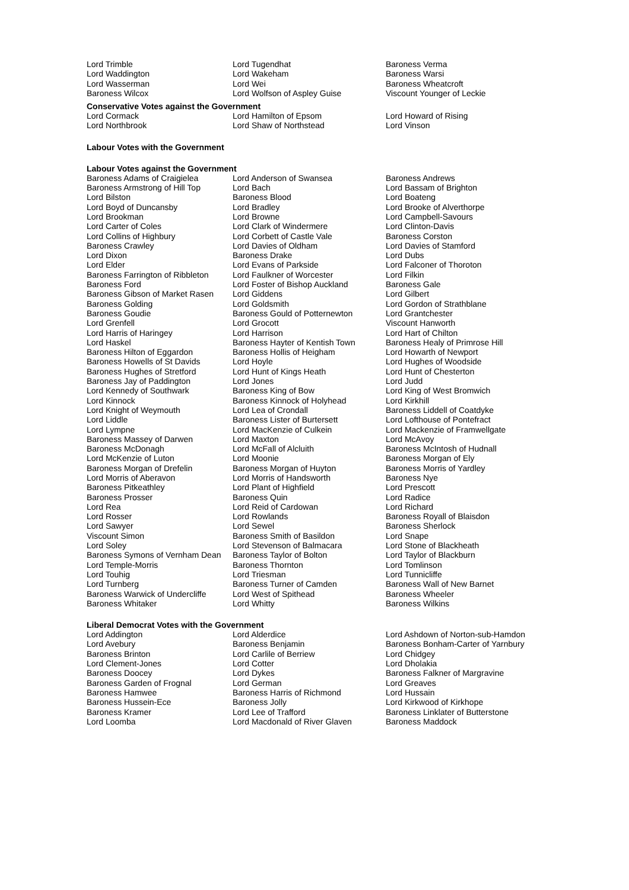| Lord Trimble | Lord Tugendhat | Baroness Verma |
| Lord Waddington | Lord Wakeham | Baroness Warsi |
| Lord Wasserman | Lord Wei | Baroness Wheatcroft |
| Baroness Wilcox | Lord Wolfson of Aspley Guise | Viscount Younger of Leckie |
Conservative Votes against the Government
| Lord Cormack | Lord Hamilton of Epsom | Lord Howard of Rising |
| Lord Northbrook | Lord Shaw of Northstead | Lord Vinson |
Labour Votes with the Government
Labour Votes against the Government
| Baroness Adams of Craigielea | Lord Anderson of Swansea | Baroness Andrews |
| Baroness Armstrong of Hill Top | Lord Bach | Lord Bassam of Brighton |
| Lord Bilston | Baroness Blood | Lord Boateng |
| Lord Boyd of Duncansby | Lord Bradley | Lord Brooke of Alverthorpe |
| Lord Brookman | Lord Browne | Lord Campbell-Savours |
| Lord Carter of Coles | Lord Clark of Windermere | Lord Clinton-Davis |
| Lord Collins of Highbury | Lord Corbett of Castle Vale | Baroness Corston |
| Baroness Crawley | Lord Davies of Oldham | Lord Davies of Stamford |
| Lord Dixon | Baroness Drake | Lord Dubs |
| Lord Elder | Lord Evans of Parkside | Lord Falconer of Thoroton |
| Baroness Farrington of Ribbleton | Lord Faulkner of Worcester | Lord Filkin |
| Baroness Ford | Lord Foster of Bishop Auckland | Baroness Gale |
| Baroness Gibson of Market Rasen | Lord Giddens | Lord Gilbert |
| Baroness Golding | Lord Goldsmith | Lord Gordon of Strathblane |
| Baroness Goudie | Baroness Gould of Potternewton | Lord Grantchester |
| Lord Grenfell | Lord Grocott | Viscount Hanworth |
| Lord Harris of Haringey | Lord Harrison | Lord Hart of Chilton |
| Lord Haskel | Baroness Hayter of Kentish Town | Baroness Healy of Primrose Hill |
| Baroness Hilton of Eggardon | Baroness Hollis of Heigham | Lord Howarth of Newport |
| Baroness Howells of St Davids | Lord Hoyle | Lord Hughes of Woodside |
| Baroness Hughes of Stretford | Lord Hunt of Kings Heath | Lord Hunt of Chesterton |
| Baroness Jay of Paddington | Lord Jones | Lord Judd |
| Lord Kennedy of Southwark | Baroness King of Bow | Lord King of West Bromwich |
| Lord Kinnock | Baroness Kinnock of Holyhead | Lord Kirkhill |
| Lord Knight of Weymouth | Lord Lea of Crondall | Baroness Liddell of Coatdyke |
| Lord Liddle | Baroness Lister of Burtersett | Lord Lofthouse of Pontefract |
| Lord Lympne | Lord MacKenzie of Culkein | Lord Mackenzie of Framwellgate |
| Baroness Massey of Darwen | Lord Maxton | Lord McAvoy |
| Baroness McDonagh | Lord McFall of Alcluith | Baroness McIntosh of Hudnall |
| Lord McKenzie of Luton | Lord Moonie | Baroness Morgan of Ely |
| Baroness Morgan of Drefelin | Baroness Morgan of Huyton | Baroness Morris of Yardley |
| Lord Morris of Aberavon | Lord Morris of Handsworth | Baroness Nye |
| Baroness Pitkeathley | Lord Plant of Highfield | Lord Prescott |
| Baroness Prosser | Baroness Quin | Lord Radice |
| Lord Rea | Lord Reid of Cardowan | Lord Richard |
| Lord Rosser | Lord Rowlands | Baroness Royall of Blaisdon |
| Lord Sawyer | Lord Sewel | Baroness Sherlock |
| Viscount Simon | Baroness Smith of Basildon | Lord Snape |
| Lord Soley | Lord Stevenson of Balmacara | Lord Stone of Blackheath |
| Baroness Symons of Vernham Dean | Baroness Taylor of Bolton | Lord Taylor of Blackburn |
| Lord Temple-Morris | Baroness Thornton | Lord Tomlinson |
| Lord Touhig | Lord Triesman | Lord Tunnicliffe |
| Lord Turnberg | Baroness Turner of Camden | Baroness Wall of New Barnet |
| Baroness Warwick of Undercliffe | Lord West of Spithead | Baroness Wheeler |
| Baroness Whitaker | Lord Whitty | Baroness Wilkins |
Liberal Democrat Votes with the Government
| Lord Addington | Lord Alderdice | Lord Ashdown of Norton-sub-Hamdon |
| Lord Avebury | Baroness Benjamin | Baroness Bonham-Carter of Yarnbury |
| Baroness Brinton | Lord Carlile of Berriew | Lord Chidgey |
| Lord Clement-Jones | Lord Cotter | Lord Dholakia |
| Baroness Doocey | Lord Dykes | Baroness Falkner of Margravine |
| Baroness Garden of Frognal | Lord German | Lord Greaves |
| Baroness Hamwee | Baroness Harris of Richmond | Lord Hussain |
| Baroness Hussein-Ece | Baroness Jolly | Lord Kirkwood of Kirkhope |
| Baroness Kramer | Lord Lee of Trafford | Baroness Linklater of Butterstone |
| Lord Loomba | Lord Macdonald of River Glaven | Baroness Maddock |